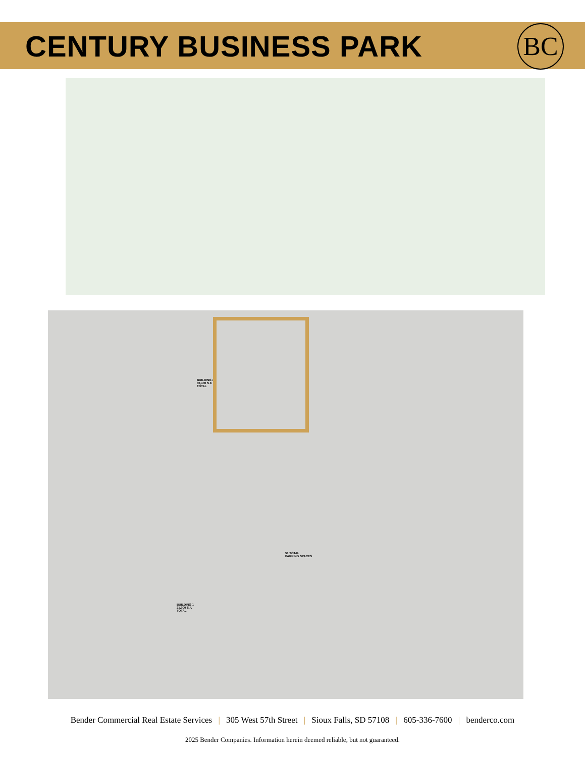CENTURY BUSINESS PARK
BC
BUILDING 2
30,400 S.F.
TOTAL
BUILDING 1
21,000 S.F.
TOTAL
51 TOTAL
PARKING SPACES
Bender Commercial Real Estate Services | 305 West 57th Street | Sioux Falls, SD 57108 | 605-336-7600 | benderco.com
2025 Bender Companies. Information herein deemed reliable, but not guaranteed.